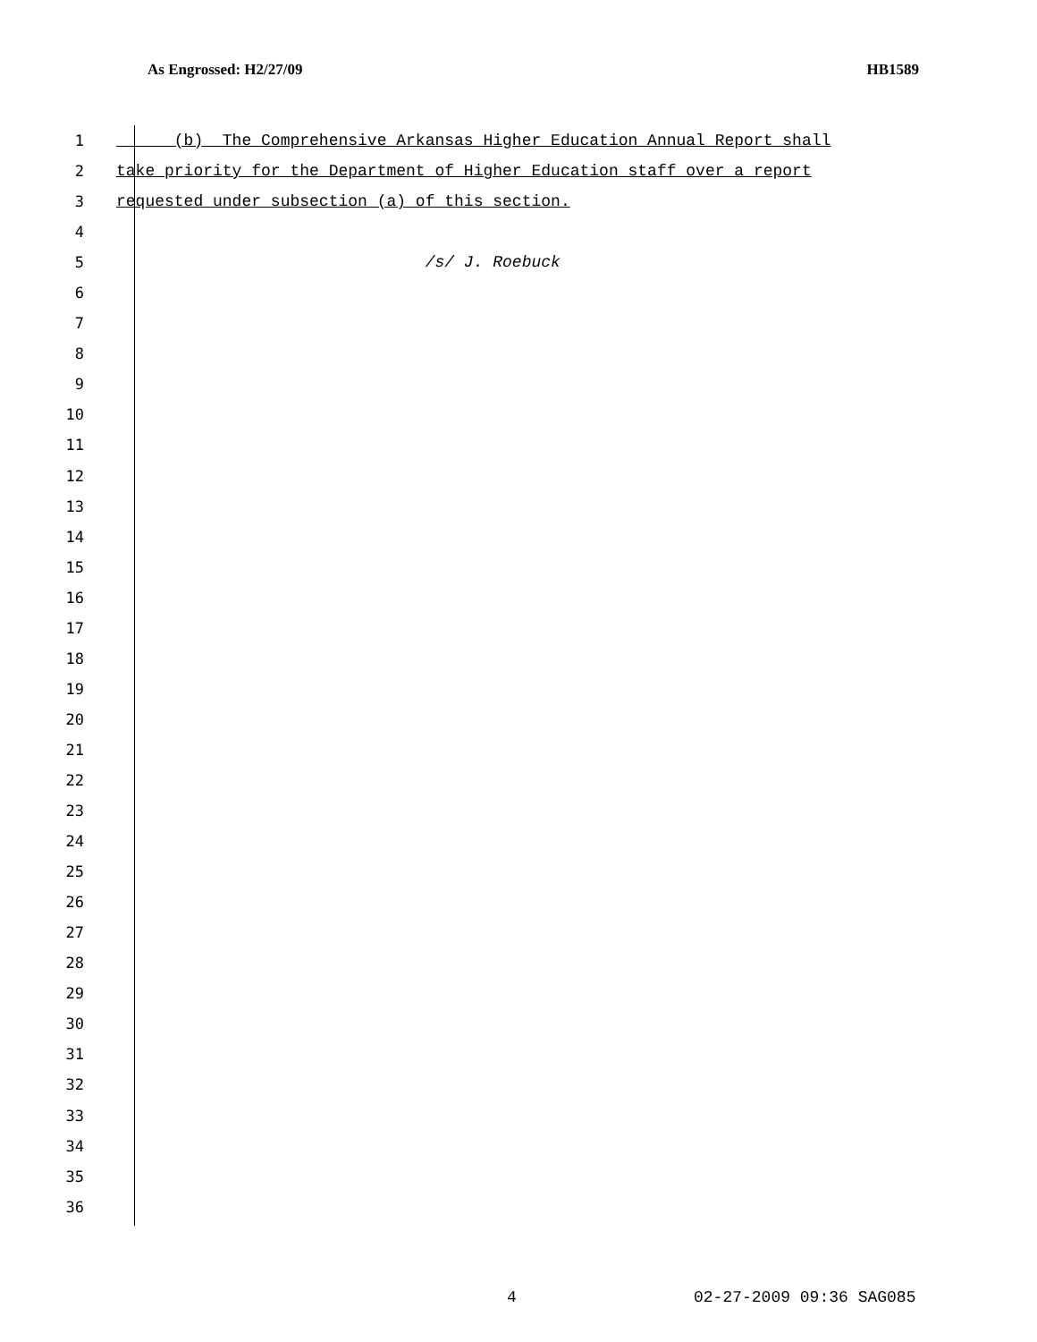As Engrossed: H2/27/09 HB1589
1 (b) The Comprehensive Arkansas Higher Education Annual Report shall
2 take priority for the Department of Higher Education staff over a report
3 requested under subsection (a) of this section.
4
5 /s/ J. Roebuck
6
7
8
9
10
11
12
13
14
15
16
17
18
19
20
21
22
23
24
25
26
27
28
29
30
31
32
33
34
35
36
4 02-27-2009 09:36 SAG085